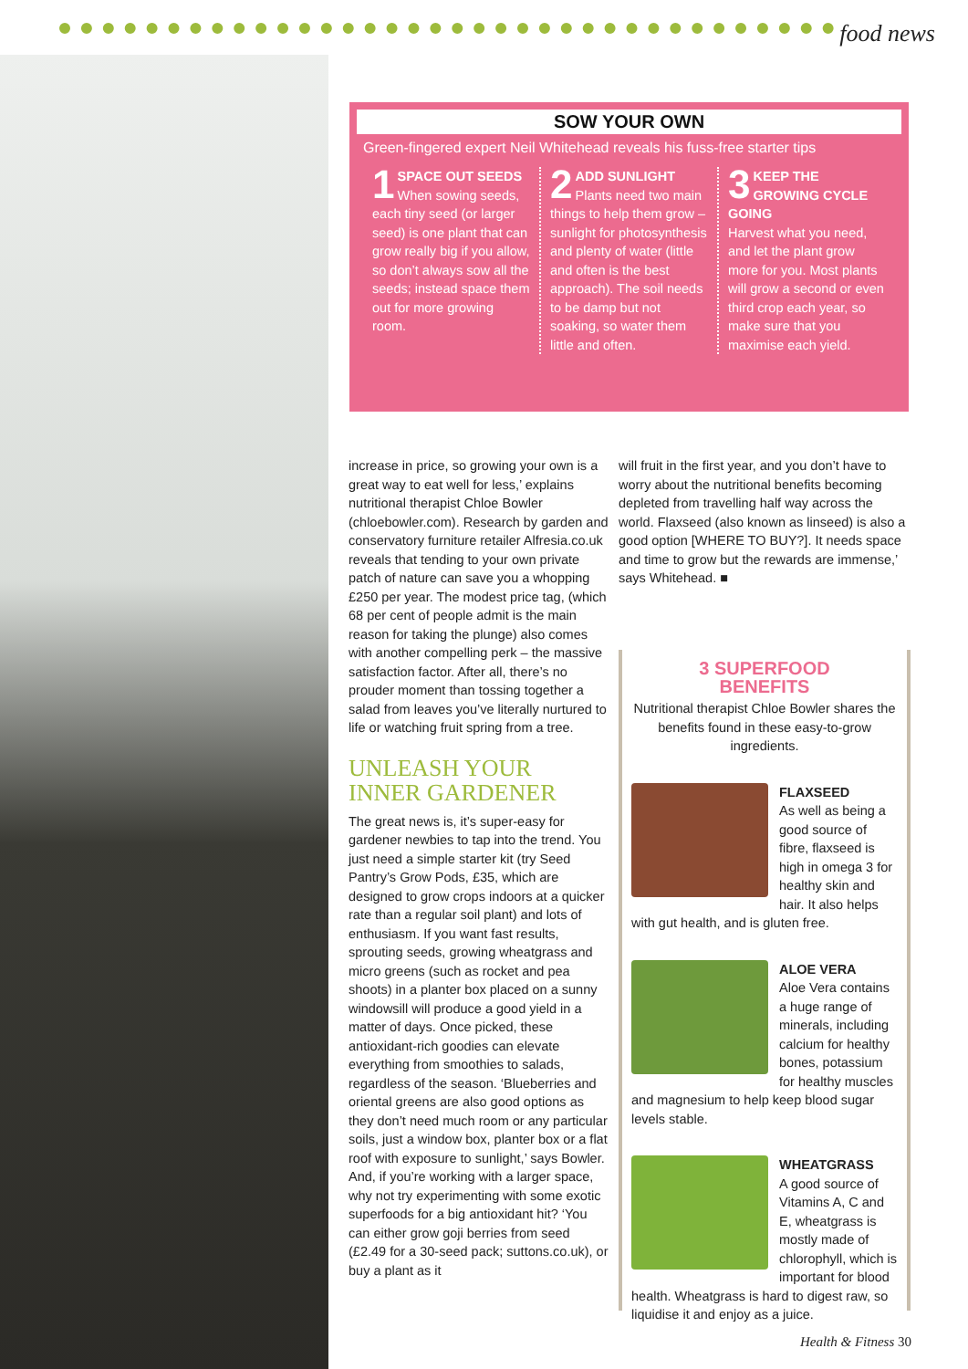food news
SOW YOUR OWN
Green-fingered expert Neil Whitehead reveals his fuss-free starter tips
1
SPACE OUT SEEDS
When sowing seeds, each tiny seed (or larger seed) is one plant that can grow really big if you allow, so don’t always sow all the seeds; instead space them out for more growing room.
2
ADD SUNLIGHT
Plants need two main things to help them grow – sunlight for photosynthesis and plenty of water (little and often is the best approach). The soil needs to be damp but not soaking, so water them little and often.
3
KEEP THE GROWING CYCLE GOING
Harvest what you need, and let the plant grow more for you. Most plants will grow a second or even third crop each year, so make sure that you maximise each yield.
increase in price, so growing your own is a great way to eat well for less,’ explains nutritional therapist Chloe Bowler (chloebowler.com). Research by garden and conservatory furniture retailer Alfresia.co.uk reveals that tending to your own private patch of nature can save you a whopping £250 per year. The modest price tag, (which 68 per cent of people admit is the main reason for taking the plunge) also comes with another compelling perk – the massive satisfaction factor. After all, there’s no prouder moment than tossing together a salad from leaves you’ve literally nurtured to life or watching fruit spring from a tree.
UNLEASH YOUR
INNER GARDENER
The great news is, it’s super-easy for gardener newbies to tap into the trend. You just need a simple starter kit (try Seed Pantry’s Grow Pods, £35, which are designed to grow crops indoors at a quicker rate than a regular soil plant) and lots of enthusiasm. If you want fast results, sprouting seeds, growing wheatgrass and micro greens (such as rocket and pea shoots) in a planter box placed on a sunny windowsill will produce a good yield in a matter of days. Once picked, these antioxidant-rich goodies can elevate everything from smoothies to salads, regardless of the season. ‘Blueberries and oriental greens are also good options as they don’t need much room or any particular soils, just a window box, planter box or a flat roof with exposure to sunlight,’ says Bowler. And, if you’re working with a larger space, why not try experimenting with some exotic superfoods for a big antioxidant hit? ‘You can either grow goji berries from seed (£2.49 for a 30-seed pack; suttons.co.uk), or buy a plant as it
will fruit in the first year, and you don’t have to worry about the nutritional benefits becoming depleted from travelling half way across the world. Flaxseed (also known as linseed) is also a good option [WHERE TO BUY?]. It needs space and time to grow but the rewards are immense,’ says Whitehead. ■
3 SUPERFOOD
BENEFITS
Nutritional therapist Chloe Bowler shares the benefits found in these easy-to-grow ingredients.
FLAXSEED
As well as being a good source of fibre, flaxseed is high in omega 3 for healthy skin and hair. It also helps with gut health, and is gluten free.
ALOE VERA
Aloe Vera contains a huge range of minerals, including calcium for healthy bones, potassium for healthy muscles and magnesium to help keep blood sugar levels stable.
WHEATGRASS
A good source of Vitamins A, C and E, wheatgrass is mostly made of chlorophyll, which is important for blood health. Wheatgrass is hard to digest raw, so liquidise it and enjoy as a juice.
Health & Fitness 30